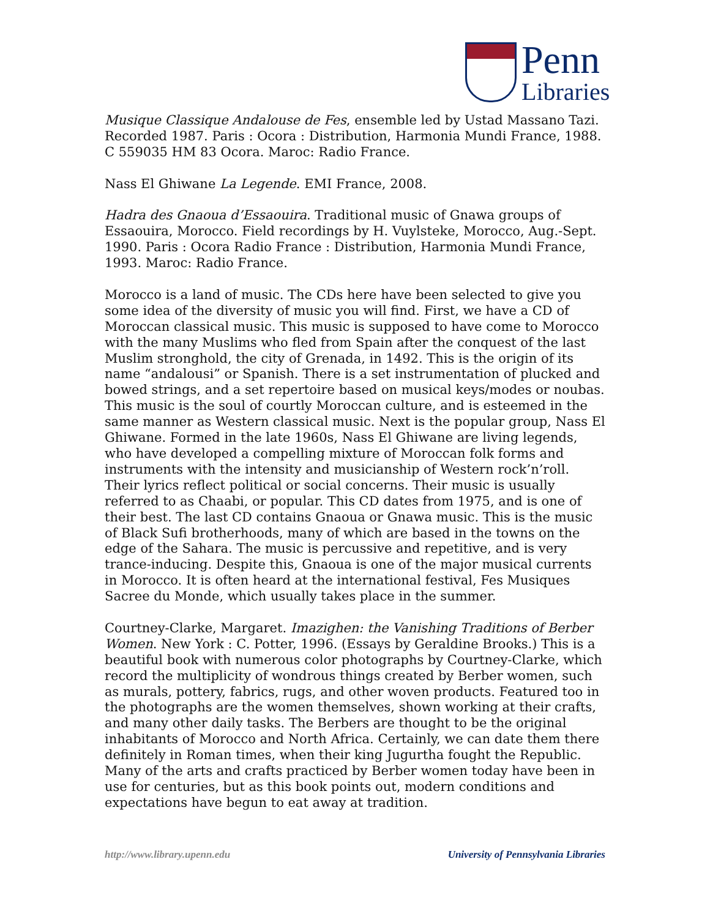Penn
Libraries
Musique Classique Andalouse de Fes, ensemble led by Ustad Massano Tazi. Recorded 1987. Paris : Ocora : Distribution, Harmonia Mundi France, 1988. C 559035 HM 83 Ocora. Maroc: Radio France.
Nass El Ghiwane La Legende. EMI France, 2008.
Hadra des Gnaoua d’Essaouira. Traditional music of Gnawa groups of Essaouira, Morocco. Field recordings by H. Vuylsteke, Morocco, Aug.-Sept. 1990. Paris : Ocora Radio France : Distribution, Harmonia Mundi France, 1993. Maroc: Radio France.
Morocco is a land of music. The CDs here have been selected to give you some idea of the diversity of music you will find. First, we have a CD of Moroccan classical music. This music is supposed to have come to Morocco with the many Muslims who fled from Spain after the conquest of the last Muslim stronghold, the city of Grenada, in 1492. This is the origin of its name “andalousi” or Spanish. There is a set instrumentation of plucked and bowed strings, and a set repertoire based on musical keys/modes or noubas. This music is the soul of courtly Moroccan culture, and is esteemed in the same manner as Western classical music. Next is the popular group, Nass El Ghiwane. Formed in the late 1960s, Nass El Ghiwane are living legends, who have developed a compelling mixture of Moroccan folk forms and instruments with the intensity and musicianship of Western rock’n’roll. Their lyrics reflect political or social concerns. Their music is usually referred to as Chaabi, or popular. This CD dates from 1975, and is one of their best. The last CD contains Gnaoua or Gnawa music. This is the music of Black Sufi brotherhoods, many of which are based in the towns on the edge of the Sahara. The music is percussive and repetitive, and is very trance-inducing. Despite this, Gnaoua is one of the major musical currents in Morocco. It is often heard at the international festival, Fes Musiques Sacree du Monde, which usually takes place in the summer.
Courtney-Clarke, Margaret. Imazighen: the Vanishing Traditions of Berber Women. New York : C. Potter, 1996. (Essays by Geraldine Brooks.) This is a beautiful book with numerous color photographs by Courtney-Clarke, which record the multiplicity of wondrous things created by Berber women, such as murals, pottery, fabrics, rugs, and other woven products. Featured too in the photographs are the women themselves, shown working at their crafts, and many other daily tasks. The Berbers are thought to be the original inhabitants of Morocco and North Africa. Certainly, we can date them there definitely in Roman times, when their king Jugurtha fought the Republic. Many of the arts and crafts practiced by Berber women today have been in use for centuries, but as this book points out, modern conditions and expectations have begun to eat away at tradition.
http://www.library.upenn.edu University of Pennsylvania Libraries